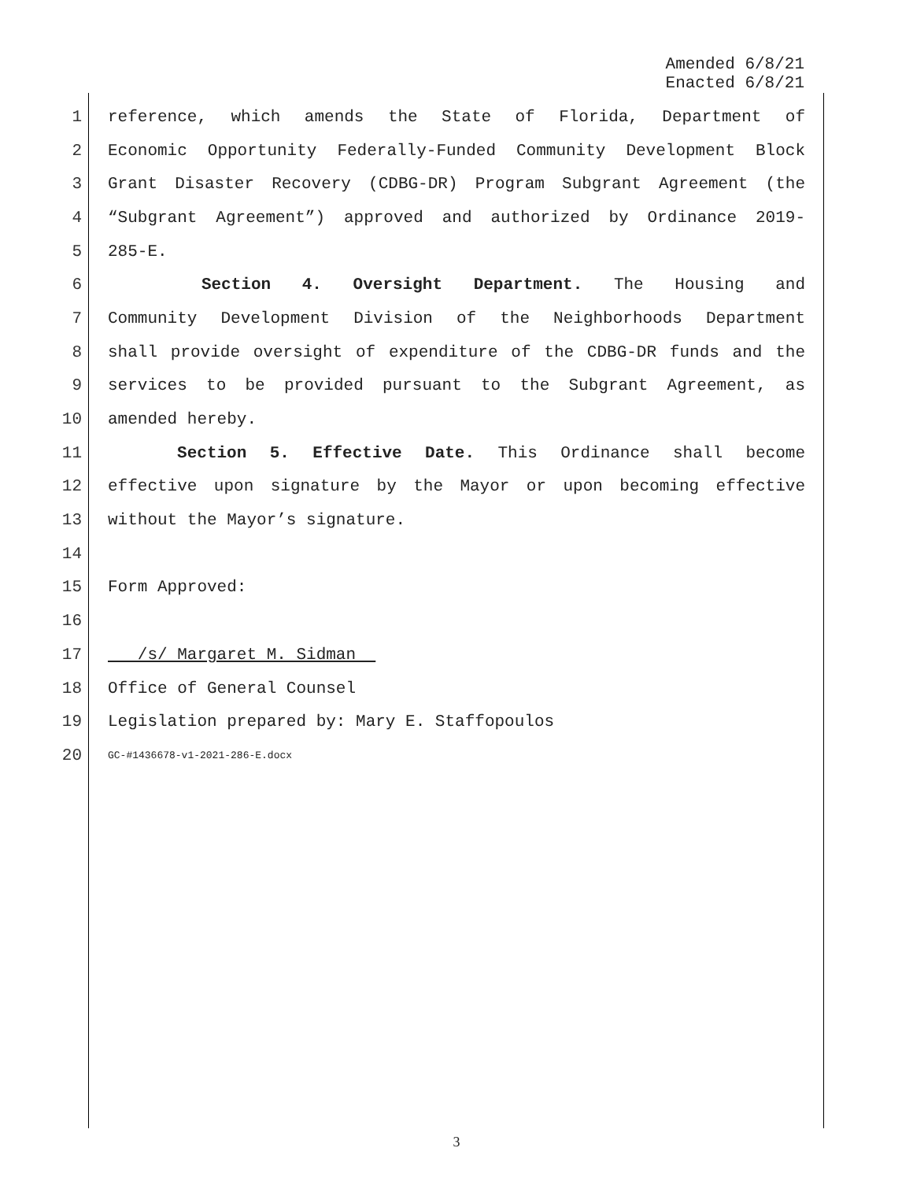Amended 6/8/21
Enacted 6/8/21
1 reference, which amends the State of Florida, Department of
2 Economic Opportunity Federally-Funded Community Development Block
3 Grant Disaster Recovery (CDBG-DR) Program Subgrant Agreement (the
4 “Subgrant Agreement”) approved and authorized by Ordinance 2019-
5 285-E.
6 Section 4. Oversight Department. The Housing and
7 Community Development Division of the Neighborhoods Department
8 shall provide oversight of expenditure of the CDBG-DR funds and the
9 services to be provided pursuant to the Subgrant Agreement, as
10 amended hereby.
11 Section 5. Effective Date. This Ordinance shall become
12 effective upon signature by the Mayor or upon becoming effective
13 without the Mayor’s signature.
14
15 Form Approved:
16
17 /s/ Margaret M. Sidman
18 Office of General Counsel
19 Legislation prepared by: Mary E. Staffopoulos
20 GC-#1436678-v1-2021-286-E.docx
3